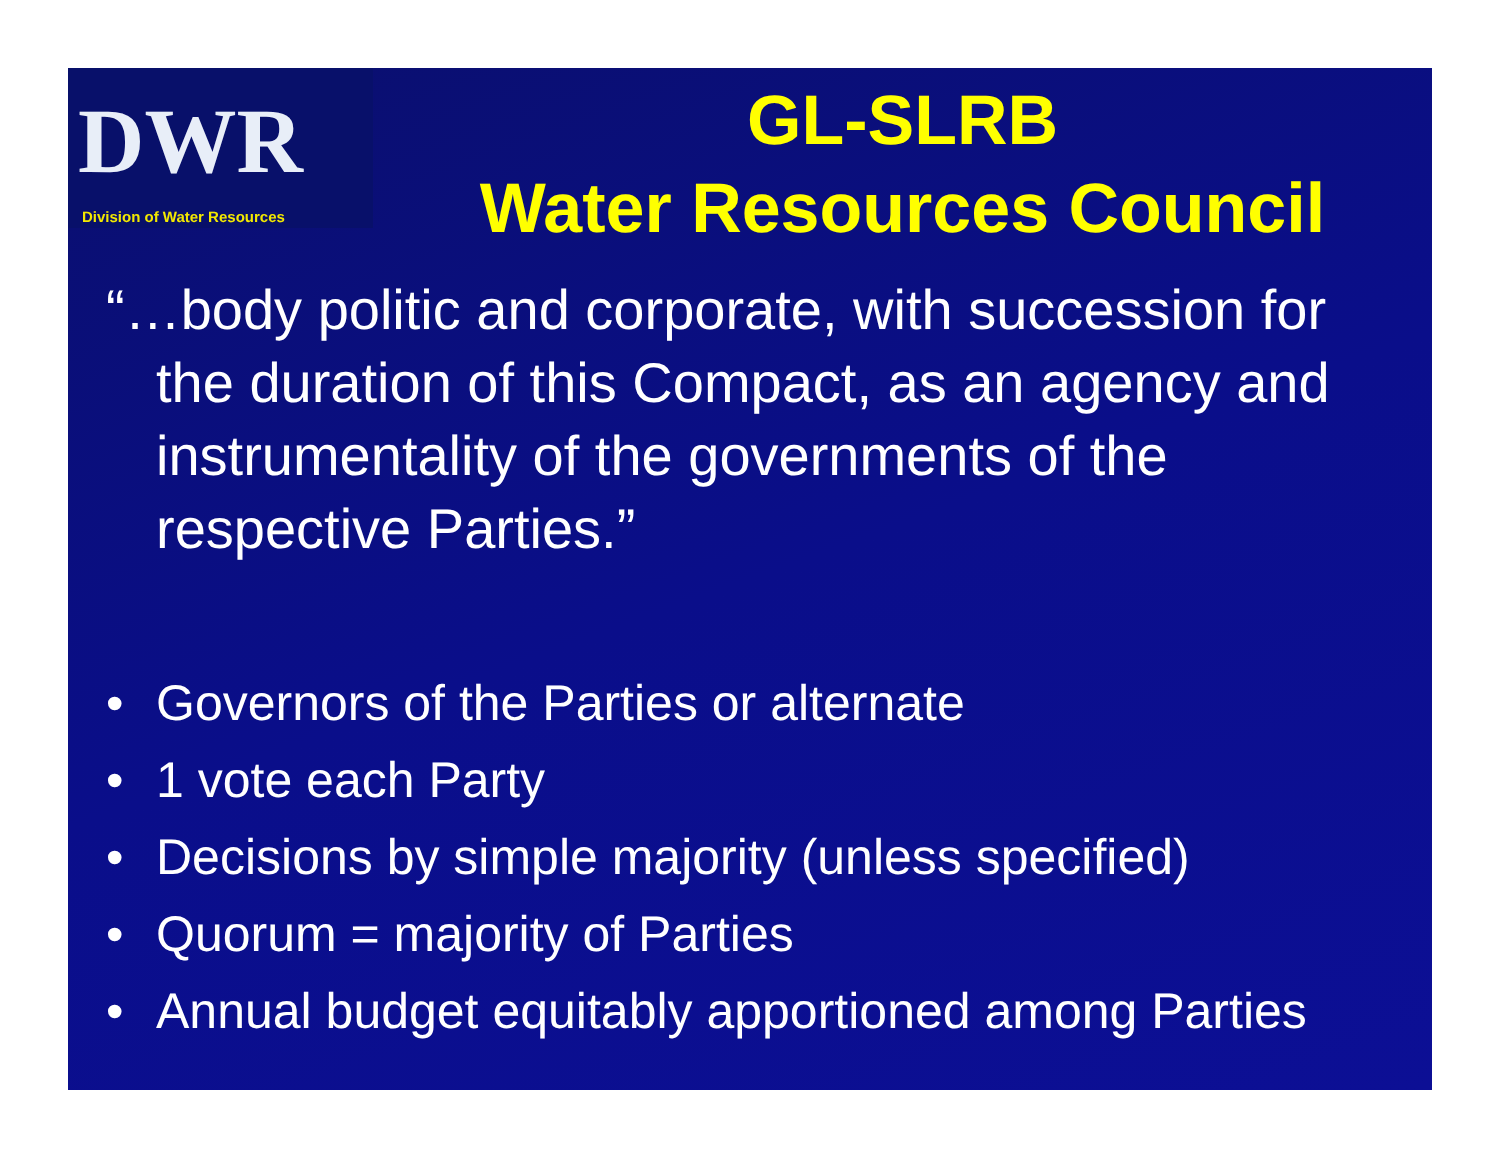DWR
Division of Water Resources
GL-SLRB
Water Resources Council
“…body politic and corporate, with succession for the duration of this Compact, as an agency and instrumentality of the governments of the respective Parties.”
• Governors of the Parties or alternate
• 1 vote each Party
• Decisions by simple majority (unless specified)
• Quorum = majority of Parties
• Annual budget equitably apportioned among Parties